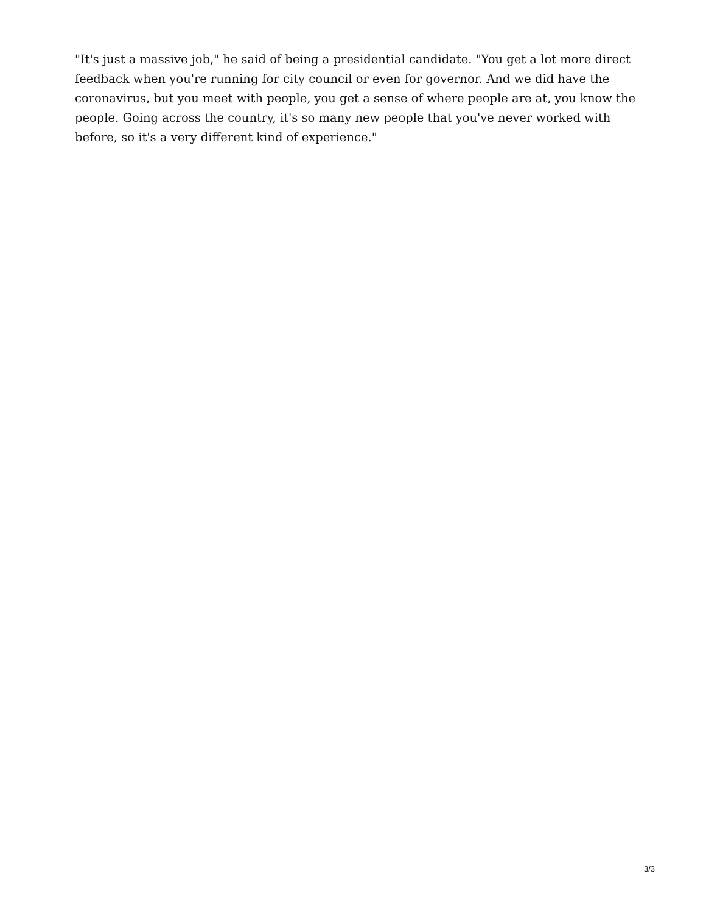"It's just a massive job," he said of being a presidential candidate. "You get a lot more direct feedback when you're running for city council or even for governor. And we did have the coronavirus, but you meet with people, you get a sense of where people are at, you know the people. Going across the country, it's so many new people that you've never worked with before, so it's a very different kind of experience."
3/3